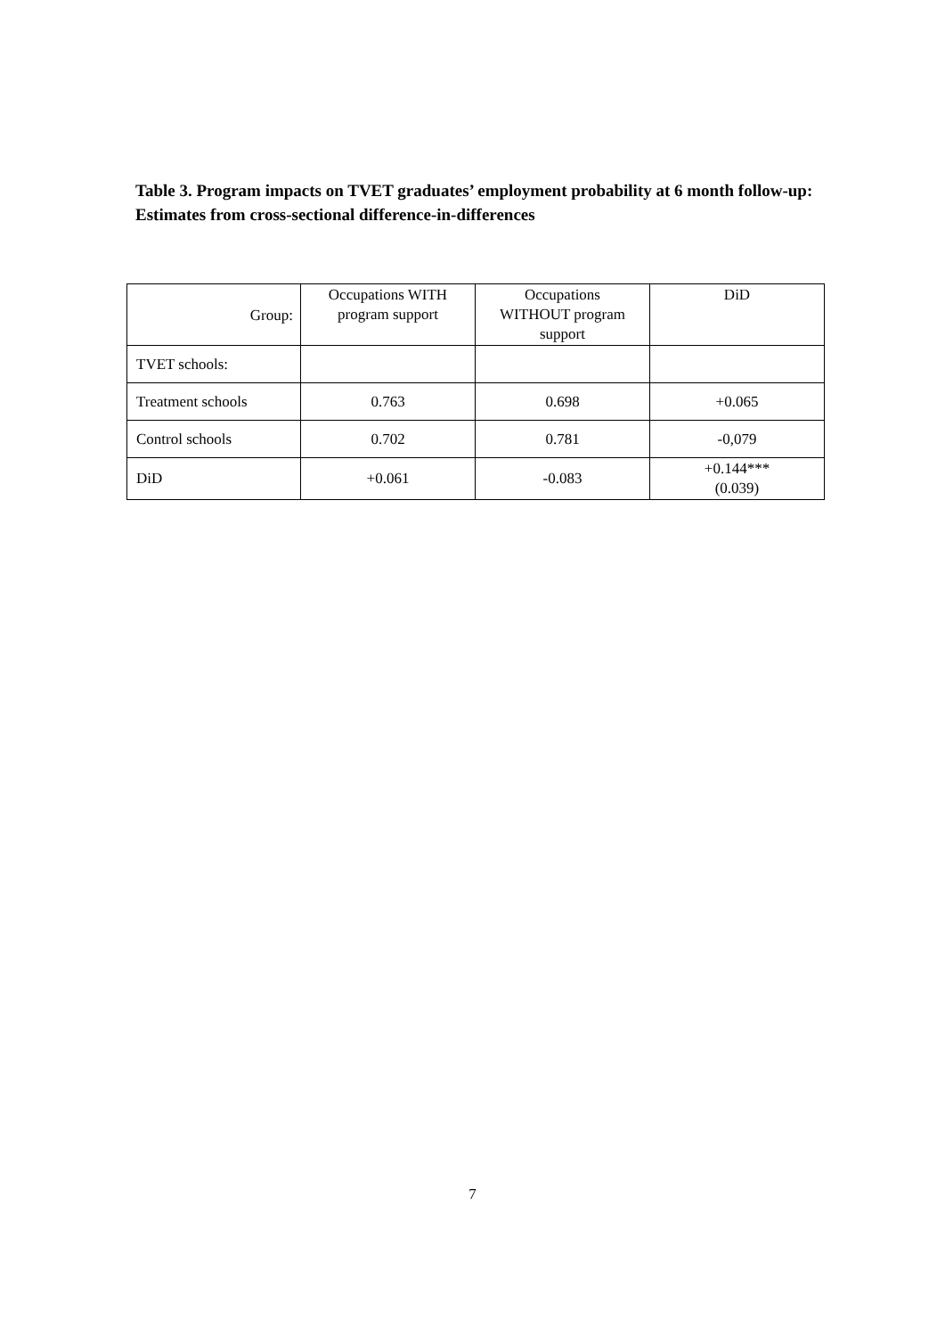Table 3. Program impacts on TVET graduates’ employment probability at 6 month follow-up: Estimates from cross-sectional difference-in-differences
| Group: | Occupations WITH program support | Occupations WITHOUT program support | DiD |
| --- | --- | --- | --- |
| TVET schools: | | | |
| Treatment schools | 0.763 | 0.698 | +0.065 |
| Control schools | 0.702 | 0.781 | -0,079 |
| DiD | +0.061 | -0.083 | +0.144*** (0.039) |
7